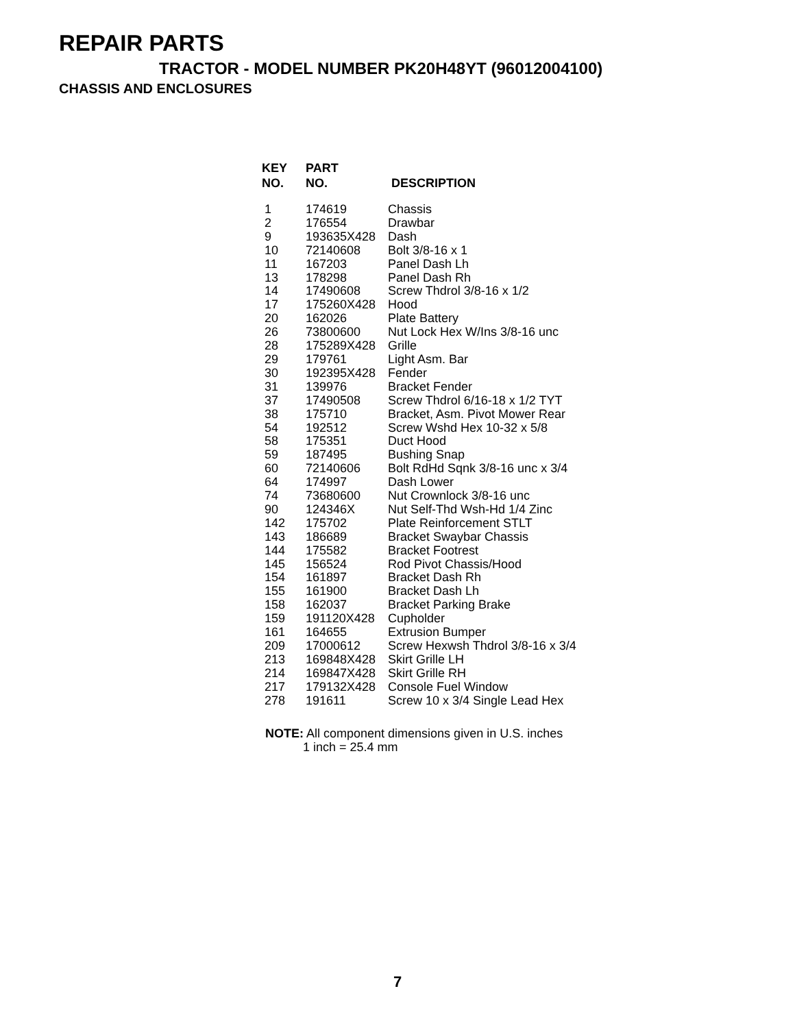REPAIR PARTS
TRACTOR - MODEL NUMBER PK20H48YT (96012004100)
CHASSIS AND ENCLOSURES
| KEY NO. | PART NO. | DESCRIPTION |
| --- | --- | --- |
| 1 | 174619 | Chassis |
| 2 | 176554 | Drawbar |
| 9 | 193635X428 | Dash |
| 10 | 72140608 | Bolt 3/8-16 x 1 |
| 11 | 167203 | Panel Dash Lh |
| 13 | 178298 | Panel Dash Rh |
| 14 | 17490608 | Screw Thdrol 3/8-16 x 1/2 |
| 17 | 175260X428 | Hood |
| 20 | 162026 | Plate Battery |
| 26 | 73800600 | Nut Lock Hex W/Ins 3/8-16 unc |
| 28 | 175289X428 | Grille |
| 29 | 179761 | Light Asm. Bar |
| 30 | 192395X428 | Fender |
| 31 | 139976 | Bracket Fender |
| 37 | 17490508 | Screw Thdrol 6/16-18 x 1/2 TYT |
| 38 | 175710 | Bracket, Asm. Pivot Mower Rear |
| 54 | 192512 | Screw Wshd Hex 10-32 x 5/8 |
| 58 | 175351 | Duct Hood |
| 59 | 187495 | Bushing Snap |
| 60 | 72140606 | Bolt RdHd Sqnk 3/8-16 unc x 3/4 |
| 64 | 174997 | Dash Lower |
| 74 | 73680600 | Nut Crownlock 3/8-16 unc |
| 90 | 124346X | Nut Self-Thd Wsh-Hd 1/4 Zinc |
| 142 | 175702 | Plate Reinforcement STLT |
| 143 | 186689 | Bracket Swaybar Chassis |
| 144 | 175582 | Bracket Footrest |
| 145 | 156524 | Rod Pivot Chassis/Hood |
| 154 | 161897 | Bracket Dash Rh |
| 155 | 161900 | Bracket Dash Lh |
| 158 | 162037 | Bracket Parking Brake |
| 159 | 191120X428 | Cupholder |
| 161 | 164655 | Extrusion Bumper |
| 209 | 17000612 | Screw Hexwsh Thdrol 3/8-16 x 3/4 |
| 213 | 169848X428 | Skirt Grille LH |
| 214 | 169847X428 | Skirt Grille RH |
| 217 | 179132X428 | Console Fuel Window |
| 278 | 191611 | Screw 10 x 3/4 Single Lead Hex |
NOTE: All component dimensions given in U.S. inches
1 inch = 25.4 mm
7